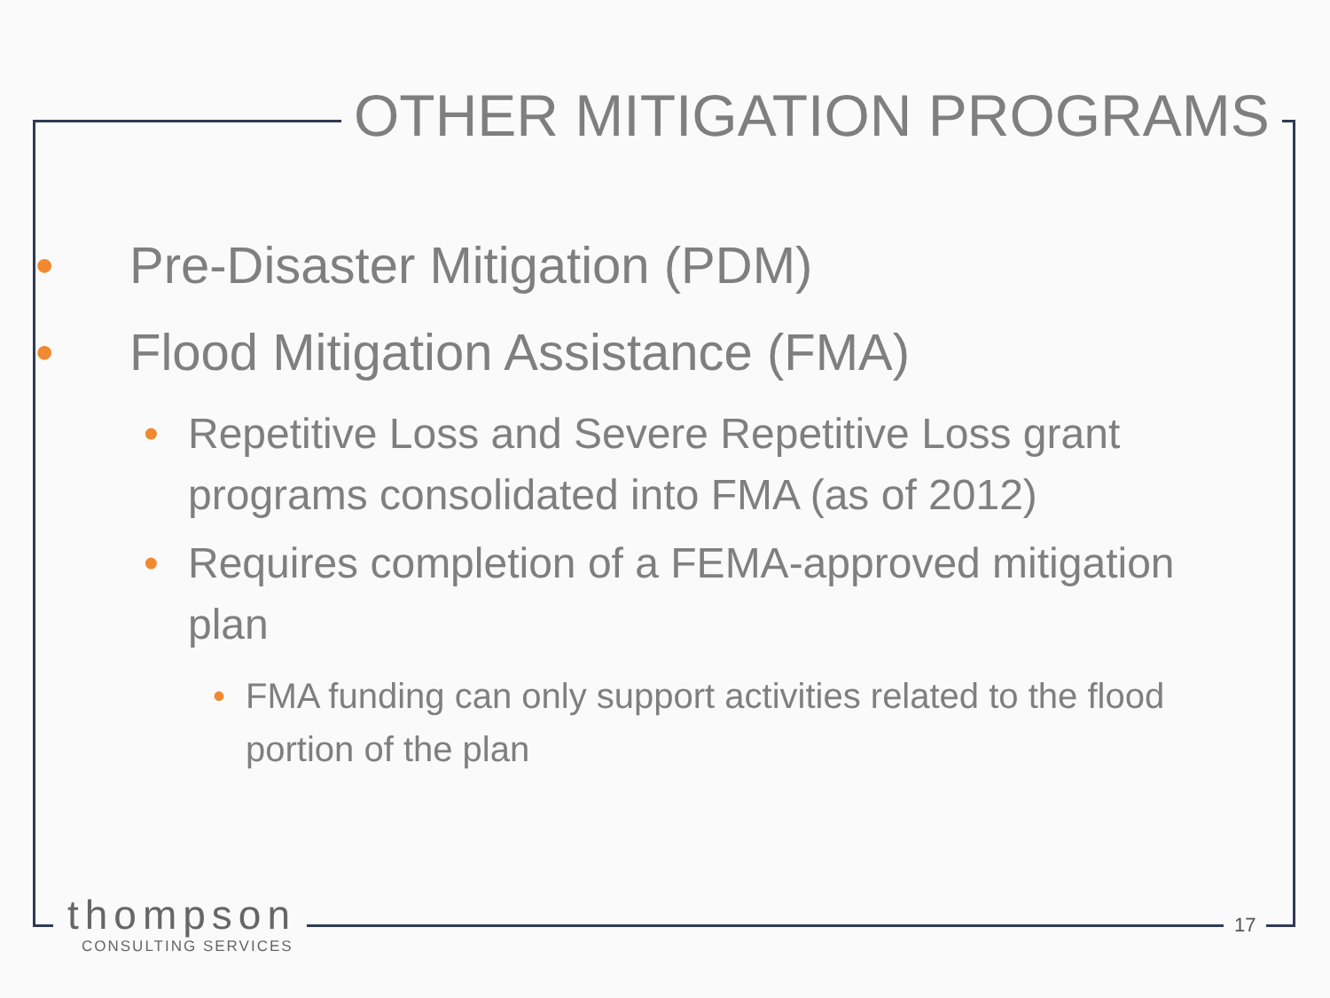OTHER MITIGATION PROGRAMS
• Pre-Disaster Mitigation (PDM)
• Flood Mitigation Assistance (FMA)
• Repetitive Loss and Severe Repetitive Loss grant programs consolidated into FMA (as of 2012)
• Requires completion of a FEMA-approved mitigation plan
• FMA funding can only support activities related to the flood portion of the plan
thompson
CONSULTING SERVICES
17